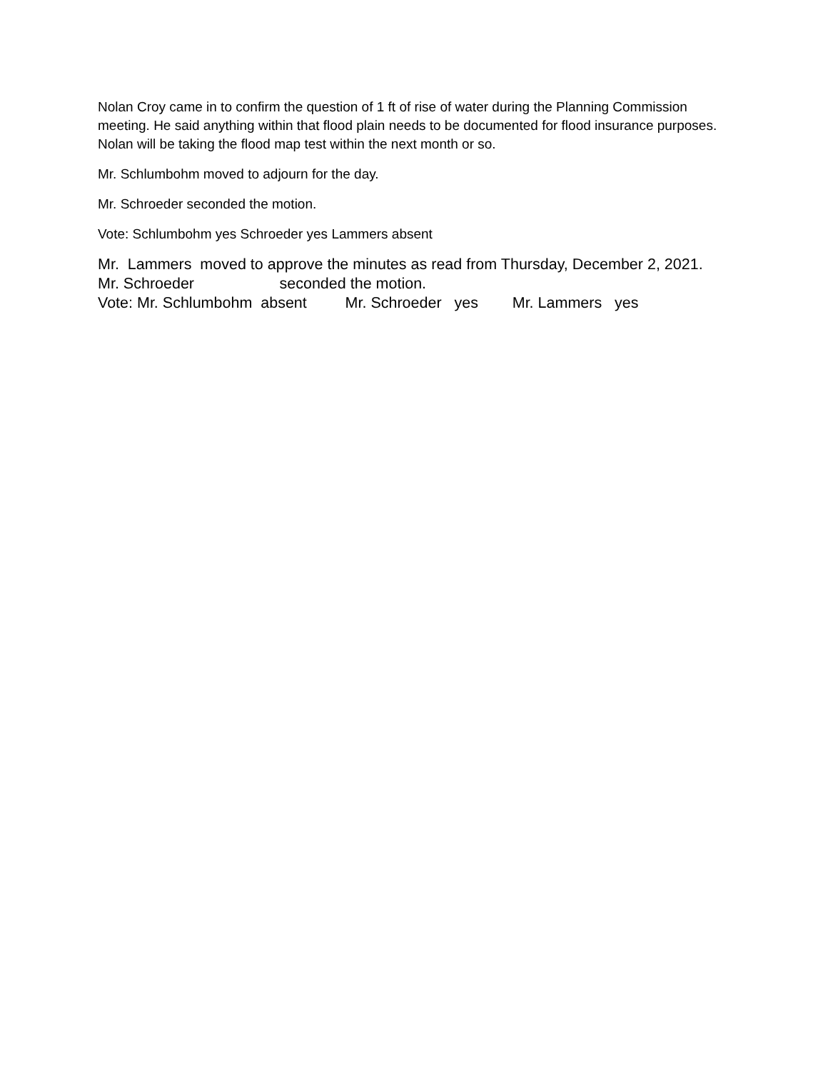Nolan Croy came in to confirm the question of 1 ft of rise of water during the Planning Commission meeting. He said anything within that flood plain needs to be documented for flood insurance purposes. Nolan will be taking the flood map test within the next month or so.
Mr. Schlumbohm moved to adjourn for the day.
Mr. Schroeder seconded the motion.
Vote: Schlumbohm yes Schroeder yes Lammers absent
Mr. Lammers moved to approve the minutes as read from Thursday, December 2, 2021.
Mr. Schroeder seconded the motion.
Vote: Mr. Schlumbohm absent Mr. Schroeder yes Mr. Lammers yes